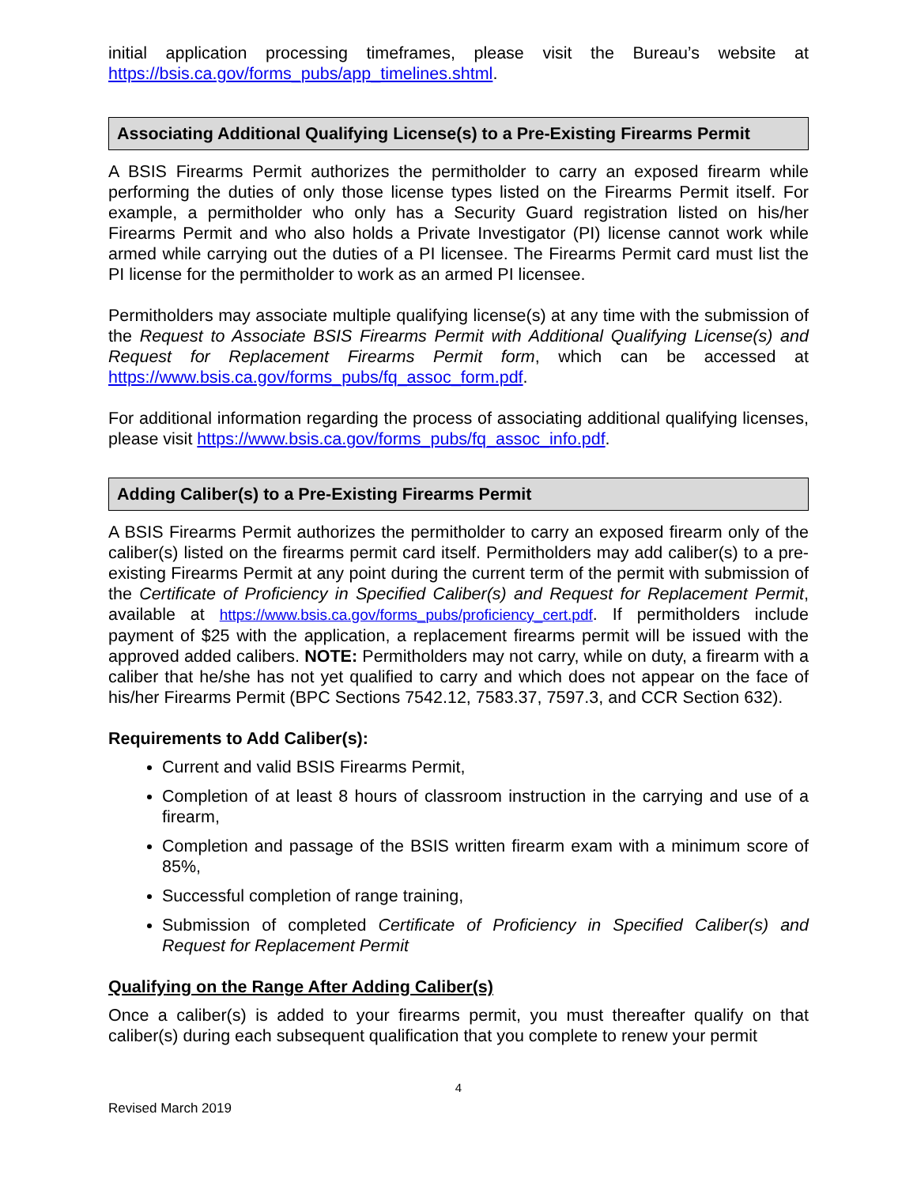initial application processing timeframes, please visit the Bureau’s website at https://bsis.ca.gov/forms_pubs/app_timelines.shtml.
Associating Additional Qualifying License(s) to a Pre-Existing Firearms Permit
A BSIS Firearms Permit authorizes the permitholder to carry an exposed firearm while performing the duties of only those license types listed on the Firearms Permit itself. For example, a permitholder who only has a Security Guard registration listed on his/her Firearms Permit and who also holds a Private Investigator (PI) license cannot work while armed while carrying out the duties of a PI licensee. The Firearms Permit card must list the PI license for the permitholder to work as an armed PI licensee.
Permitholders may associate multiple qualifying license(s) at any time with the submission of the Request to Associate BSIS Firearms Permit with Additional Qualifying License(s) and Request for Replacement Firearms Permit form, which can be accessed at https://www.bsis.ca.gov/forms_pubs/fq_assoc_form.pdf.
For additional information regarding the process of associating additional qualifying licenses, please visit https://www.bsis.ca.gov/forms_pubs/fq_assoc_info.pdf.
Adding Caliber(s) to a Pre-Existing Firearms Permit
A BSIS Firearms Permit authorizes the permitholder to carry an exposed firearm only of the caliber(s) listed on the firearms permit card itself. Permitholders may add caliber(s) to a pre-existing Firearms Permit at any point during the current term of the permit with submission of the Certificate of Proficiency in Specified Caliber(s) and Request for Replacement Permit, available at https://www.bsis.ca.gov/forms_pubs/proficiency_cert.pdf. If permitholders include payment of $25 with the application, a replacement firearms permit will be issued with the approved added calibers. NOTE: Permitholders may not carry, while on duty, a firearm with a caliber that he/she has not yet qualified to carry and which does not appear on the face of his/her Firearms Permit (BPC Sections 7542.12, 7583.37, 7597.3, and CCR Section 632).
Requirements to Add Caliber(s):
Current and valid BSIS Firearms Permit,
Completion of at least 8 hours of classroom instruction in the carrying and use of a firearm,
Completion and passage of the BSIS written firearm exam with a minimum score of 85%,
Successful completion of range training,
Submission of completed Certificate of Proficiency in Specified Caliber(s) and Request for Replacement Permit
Qualifying on the Range After Adding Caliber(s)
Once a caliber(s) is added to your firearms permit, you must thereafter qualify on that caliber(s) during each subsequent qualification that you complete to renew your permit
4
Revised March 2019